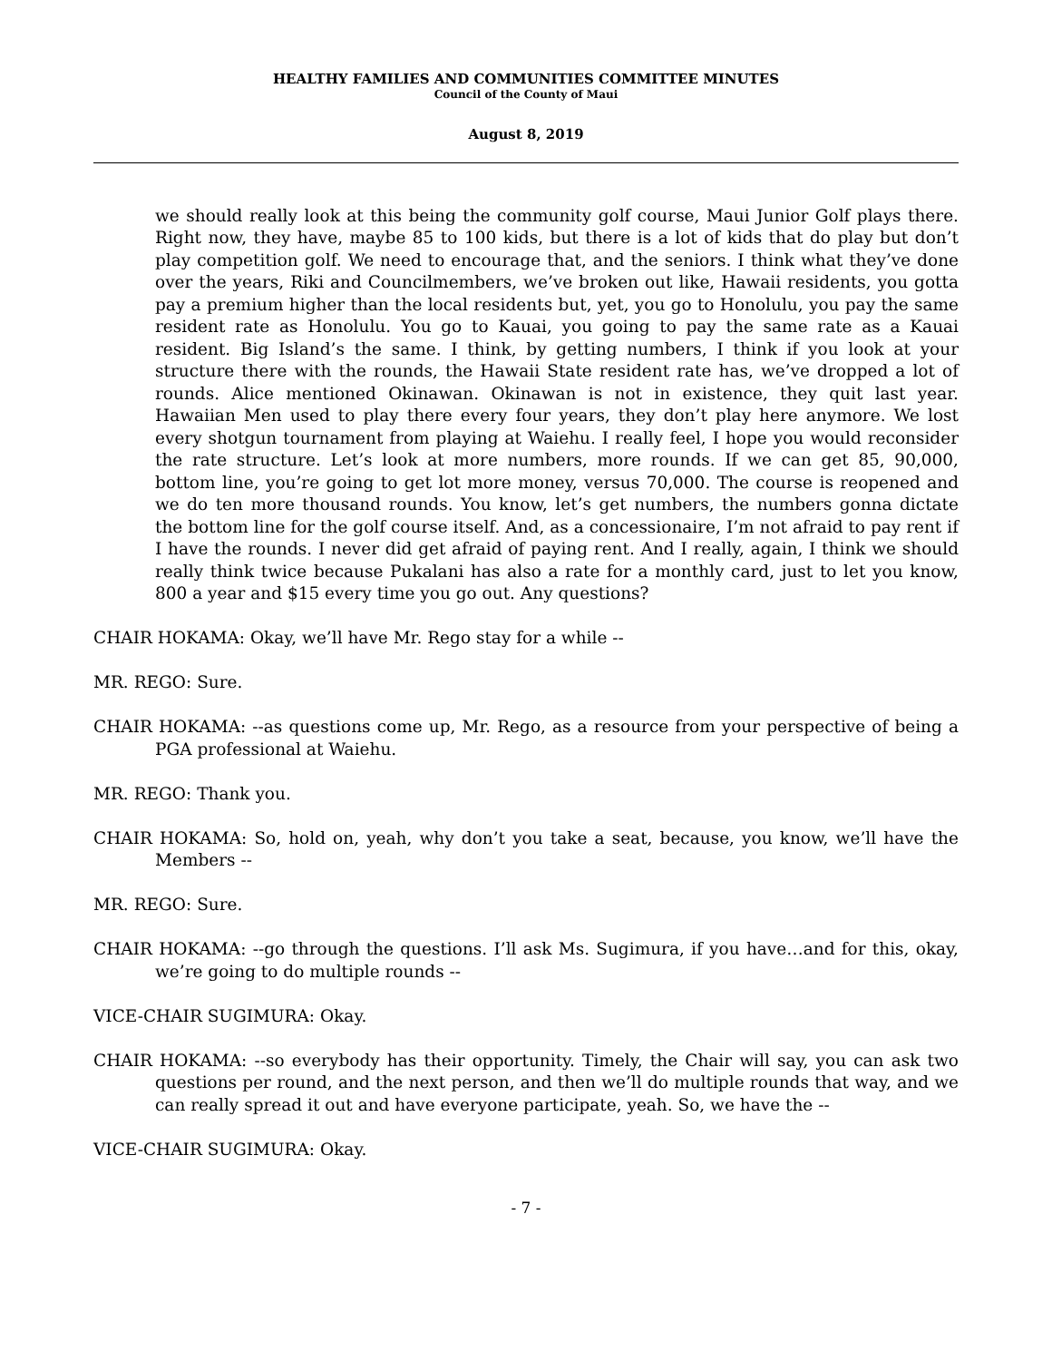HEALTHY FAMILIES AND COMMUNITIES COMMITTEE MINUTES
Council of the County of Maui
August 8, 2019
we should really look at this being the community golf course, Maui Junior Golf plays there. Right now, they have, maybe 85 to 100 kids, but there is a lot of kids that do play but don’t play competition golf. We need to encourage that, and the seniors. I think what they’ve done over the years, Riki and Councilmembers, we’ve broken out like, Hawaii residents, you gotta pay a premium higher than the local residents but, yet, you go to Honolulu, you pay the same resident rate as Honolulu. You go to Kauai, you going to pay the same rate as a Kauai resident. Big Island’s the same. I think, by getting numbers, I think if you look at your structure there with the rounds, the Hawaii State resident rate has, we’ve dropped a lot of rounds. Alice mentioned Okinawan. Okinawan is not in existence, they quit last year. Hawaiian Men used to play there every four years, they don’t play here anymore. We lost every shotgun tournament from playing at Waiehu. I really feel, I hope you would reconsider the rate structure. Let’s look at more numbers, more rounds. If we can get 85, 90,000, bottom line, you’re going to get lot more money, versus 70,000. The course is reopened and we do ten more thousand rounds. You know, let’s get numbers, the numbers gonna dictate the bottom line for the golf course itself. And, as a concessionaire, I’m not afraid to pay rent if I have the rounds. I never did get afraid of paying rent. And I really, again, I think we should really think twice because Pukalani has also a rate for a monthly card, just to let you know, 800 a year and $15 every time you go out. Any questions?
CHAIR HOKAMA: Okay, we’ll have Mr. Rego stay for a while --
MR. REGO: Sure.
CHAIR HOKAMA: --as questions come up, Mr. Rego, as a resource from your perspective of being a PGA professional at Waiehu.
MR. REGO: Thank you.
CHAIR HOKAMA: So, hold on, yeah, why don’t you take a seat, because, you know, we’ll have the Members --
MR. REGO: Sure.
CHAIR HOKAMA: --go through the questions. I’ll ask Ms. Sugimura, if you have…and for this, okay, we’re going to do multiple rounds --
VICE-CHAIR SUGIMURA: Okay.
CHAIR HOKAMA: --so everybody has their opportunity. Timely, the Chair will say, you can ask two questions per round, and the next person, and then we’ll do multiple rounds that way, and we can really spread it out and have everyone participate, yeah. So, we have the --
VICE-CHAIR SUGIMURA: Okay.
- 7 -